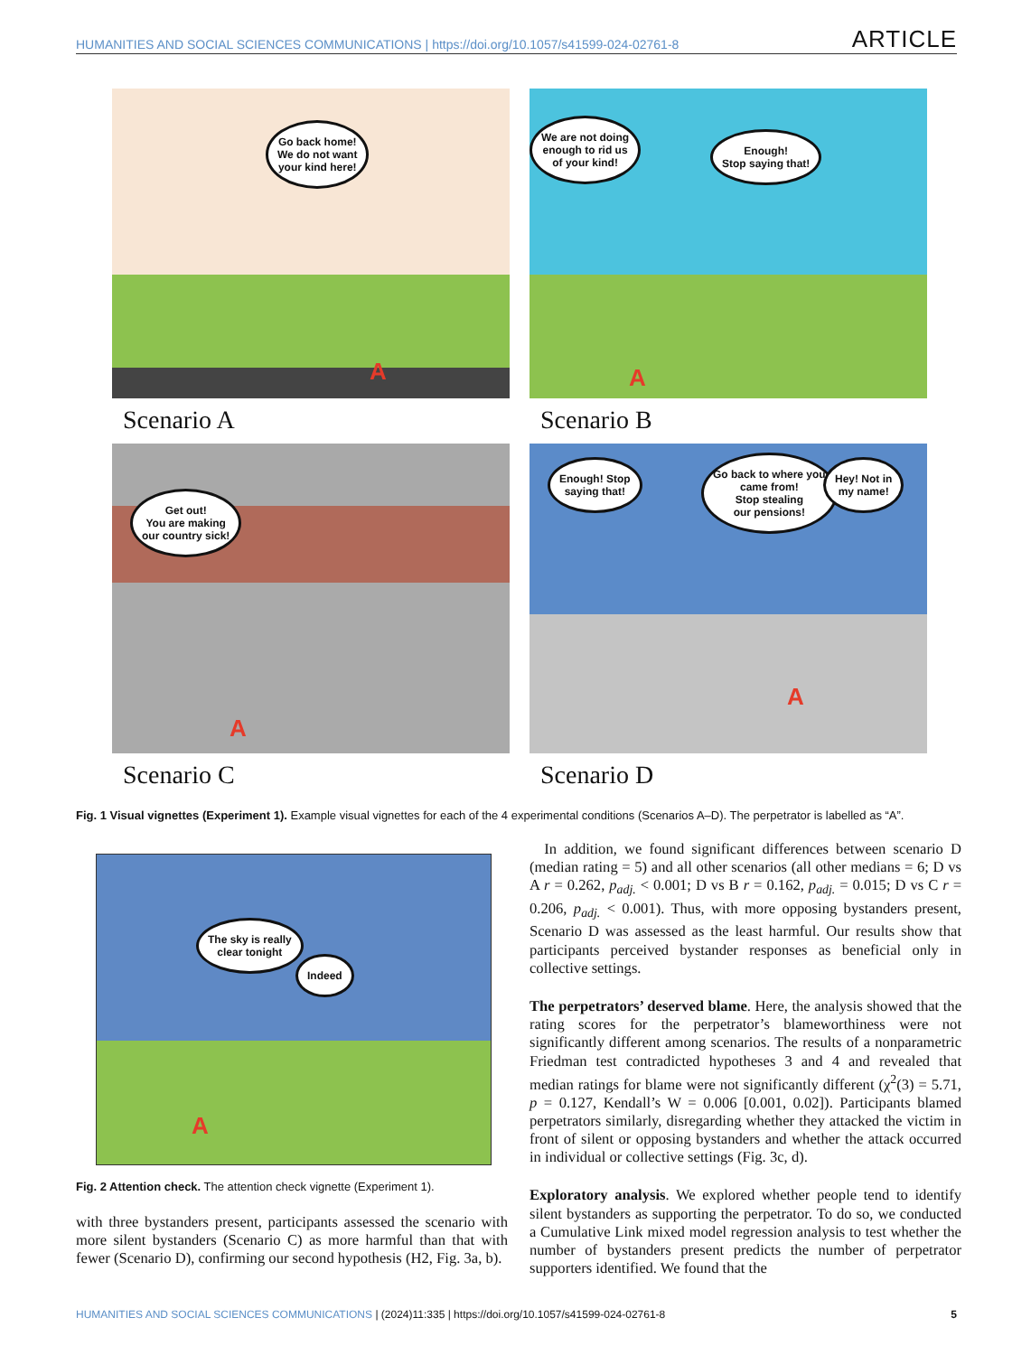HUMANITIES AND SOCIAL SCIENCES COMMUNICATIONS | https://doi.org/10.1057/s41599-024-02761-8 ARTICLE
Go back home!
We do not want
your kind here!
A
Scenario A
We are not doing
enough to rid us
of your kind!
Enough!
Stop saying that!
A
Scenario B
Get out!
You are making
our country sick!
A
Scenario C
Enough! Stop
saying that!
Go back to where you
came from!
Stop stealing
our pensions!
Hey! Not in
my name!
A
Scenario D
Fig. 1 Visual vignettes (Experiment 1). Example visual vignettes for each of the 4 experimental conditions (Scenarios A–D). The perpetrator is labelled as “A”.
The sky is really
clear tonight
Indeed
A
Fig. 2 Attention check. The attention check vignette (Experiment 1).
with three bystanders present, participants assessed the scenario with more silent bystanders (Scenario C) as more harmful than that with fewer (Scenario D), confirming our second hypothesis (H2, Fig. 3a, b).
In addition, we found significant differences between scenario D (median rating = 5) and all other scenarios (all other medians = 6; D vs A r = 0.262, p<sub>adj.</sub> < 0.001; D vs B r = 0.162, p<sub>adj.</sub> = 0.015; D vs C r = 0.206, p<sub>adj.</sub> < 0.001). Thus, with more opposing bystanders present, Scenario D was assessed as the least harmful. Our results show that participants perceived bystander responses as beneficial only in collective settings.
The perpetrators’ deserved blame. Here, the analysis showed that the rating scores for the perpetrator’s blameworthiness were not significantly different among scenarios. The results of a nonparametric Friedman test contradicted hypotheses 3 and 4 and revealed that median ratings for blame were not significantly different (χ<sup>2</sup>(3) = 5.71, p = 0.127, Kendall’s W = 0.006 [0.001, 0.02]). Participants blamed perpetrators similarly, disregarding whether they attacked the victim in front of silent or opposing bystanders and whether the attack occurred in individual or collective settings (Fig. 3c, d).
Exploratory analysis. We explored whether people tend to identify silent bystanders as supporting the perpetrator. To do so, we conducted a Cumulative Link mixed model regression analysis to test whether the number of bystanders present predicts the number of perpetrator supporters identified. We found that the
HUMANITIES AND SOCIAL SCIENCES COMMUNICATIONS | (2024)11:335 | https://doi.org/10.1057/s41599-024-02761-8 5